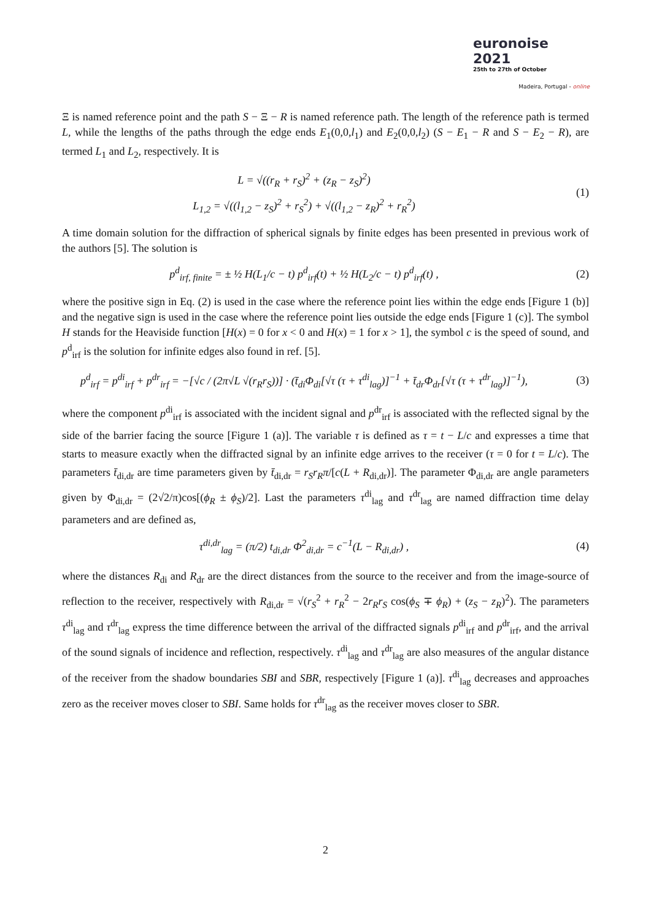euronoise 2021
25th to 27th of October
Madeira, Portugal - online
Ξ is named reference point and the path S − Ξ − R is named reference path. The length of the reference path is termed L, while the lengths of the paths through the edge ends E<sub>1</sub>(0,0,l<sub>1</sub>) and E<sub>2</sub>(0,0,l<sub>2</sub>) (S − E<sub>1</sub> − R and S − E<sub>2</sub> − R), are termed L<sub>1</sub> and L<sub>2</sub>, respectively. It is
L = √((r<sub>R</sub> + r<sub>S</sub>)<sup>2</sup> + (z<sub>R</sub> − z<sub>S</sub>)<sup>2</sup>)
L<sub>1,2</sub> = √((l<sub>1,2</sub> − z<sub>S</sub>)<sup>2</sup> + r<sub>S</sub><sup>2</sup>) + √((l<sub>1,2</sub> − z<sub>R</sub>)<sup>2</sup> + r<sub>R</sub><sup>2</sup>)
(1)
A time domain solution for the diffraction of spherical signals by finite edges has been presented in previous work of the authors [5]. The solution is
p<sup>d</sup><sub>irf, finite</sub> = ± ½ H(L<sub>1</sub>/c − t) p<sup>d</sup><sub>irf</sub>(t) + ½ H(L<sub>2</sub>/c − t) p<sup>d</sup><sub>irf</sub>(t) ,
(2)
where the positive sign in Eq. (2) is used in the case where the reference point lies within the edge ends [Figure 1 (b)] and the negative sign is used in the case where the reference point lies outside the edge ends [Figure 1 (c)]. The symbol H stands for the Heaviside function [H(x) = 0 for x < 0 and H(x) = 1 for x > 1], the symbol c is the speed of sound, and p<sup>d</sup><sub>irf</sub> is the solution for infinite edges also found in ref. [5].
p<sup>d</sup><sub>irf</sub> = p<sup>di</sup><sub>irf</sub> + p<sup>dr</sup><sub>irf</sub> = −[√c / (2π√L √(r<sub>R</sub>r<sub>S</sub>))] · (t̄<sub>di</sub>Φ<sub>di</sub>[√τ (τ + τ<sup>di</sup><sub>lag</sub>)]<sup>−1</sup> + t̄<sub>dr</sub>Φ<sub>dr</sub>[√τ (τ + τ<sup>dr</sup><sub>lag</sub>)]<sup>−1</sup>),
(3)
where the component p<sup>di</sup><sub>irf</sub> is associated with the incident signal and p<sup>dr</sup><sub>irf</sub> is associated with the reflected signal by the side of the barrier facing the source [Figure 1 (a)]. The variable τ is defined as τ = t − L/c and expresses a time that starts to measure exactly when the diffracted signal by an infinite edge arrives to the receiver (τ = 0 for t = L/c). The parameters t̄<sub>di,dr</sub> are time parameters given by t̄<sub>di,dr</sub> = r<sub>S</sub>r<sub>R</sub>π/[c(L + R<sub>di,dr</sub>)]. The parameter Φ<sub>di,dr</sub> are angle parameters given by Φ<sub>di,dr</sub> = (2√2/π)cos[(ϕ<sub>R</sub> ± ϕ<sub>S</sub>)/2]. Last the parameters τ<sup>di</sup><sub>lag</sub> and τ<sup>dr</sup><sub>lag</sub> are named diffraction time delay parameters and are defined as,
τ<sup>di,dr</sup><sub>lag</sub> = (π/2) t<sub>di,dr</sub> Φ<sup>2</sup><sub>di,dr</sub> = c<sup>−1</sup>(L − R<sub>di,dr</sub>) ,
(4)
where the distances R<sub>di</sub> and R<sub>dr</sub> are the direct distances from the source to the receiver and from the image-source of reflection to the receiver, respectively with R<sub>di,dr</sub> = √(r<sub>S</sub><sup>2</sup> + r<sub>R</sub><sup>2</sup> − 2r<sub>R</sub>r<sub>S</sub> cos(ϕ<sub>S</sub> ∓ ϕ<sub>R</sub>) + (z<sub>S</sub> − z<sub>R</sub>)<sup>2</sup>). The parameters τ<sup>di</sup><sub>lag</sub> and τ<sup>dr</sup><sub>lag</sub> express the time difference between the arrival of the diffracted signals p<sup>di</sup><sub>irf</sub> and p<sup>dr</sup><sub>irf</sub>, and the arrival of the sound signals of incidence and reflection, respectively. τ<sup>di</sup><sub>lag</sub> and τ<sup>dr</sup><sub>lag</sub> are also measures of the angular distance of the receiver from the shadow boundaries SBI and SBR, respectively [Figure 1 (a)]. τ<sup>di</sup><sub>lag</sub> decreases and approaches zero as the receiver moves closer to SBI. Same holds for τ<sup>dr</sup><sub>lag</sub> as the receiver moves closer to SBR.
2